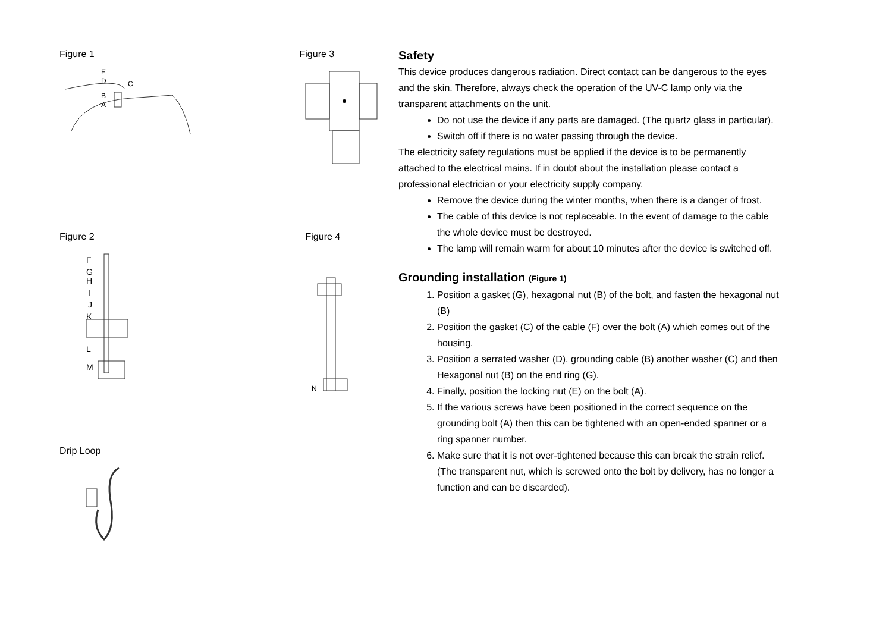Figure 1
E
D
C
B
A
Figure 3
Figure 2
F
G
H
I
J
K
L
M
Figure 4
N
Drip Loop
Safety
This device produces dangerous radiation. Direct contact can be dangerous to the eyes and the skin. Therefore, always check the operation of the UV-C lamp only via the transparent attachments on the unit.
Do not use the device if any parts are damaged. (The quartz glass in particular).
Switch off if there is no water passing through the device.
The electricity safety regulations must be applied if the device is to be permanently attached to the electrical mains. If in doubt about the installation please contact a professional electrician or your electricity supply company.
Remove the device during the winter months, when there is a danger of frost.
The cable of this device is not replaceable. In the event of damage to the cable the whole device must be destroyed.
The lamp will remain warm for about 10 minutes after the device is switched off.
Grounding installation (Figure 1)
1. Position a gasket (G), hexagonal nut (B) of the bolt, and fasten the hexagonal nut (B)
2. Position the gasket (C) of the cable (F) over the bolt (A) which comes out of the housing.
3. Position a serrated washer (D), grounding cable (B) another washer (C) and then Hexagonal nut (B) on the end ring (G).
4. Finally, position the locking nut (E) on the bolt (A).
5. If the various screws have been positioned in the correct sequence on the grounding bolt (A) then this can be tightened with an open-ended spanner or a ring spanner number.
6. Make sure that it is not over-tightened because this can break the strain relief.(The transparent nut, which is screwed onto the bolt by delivery, has no longer a function and can be discarded).